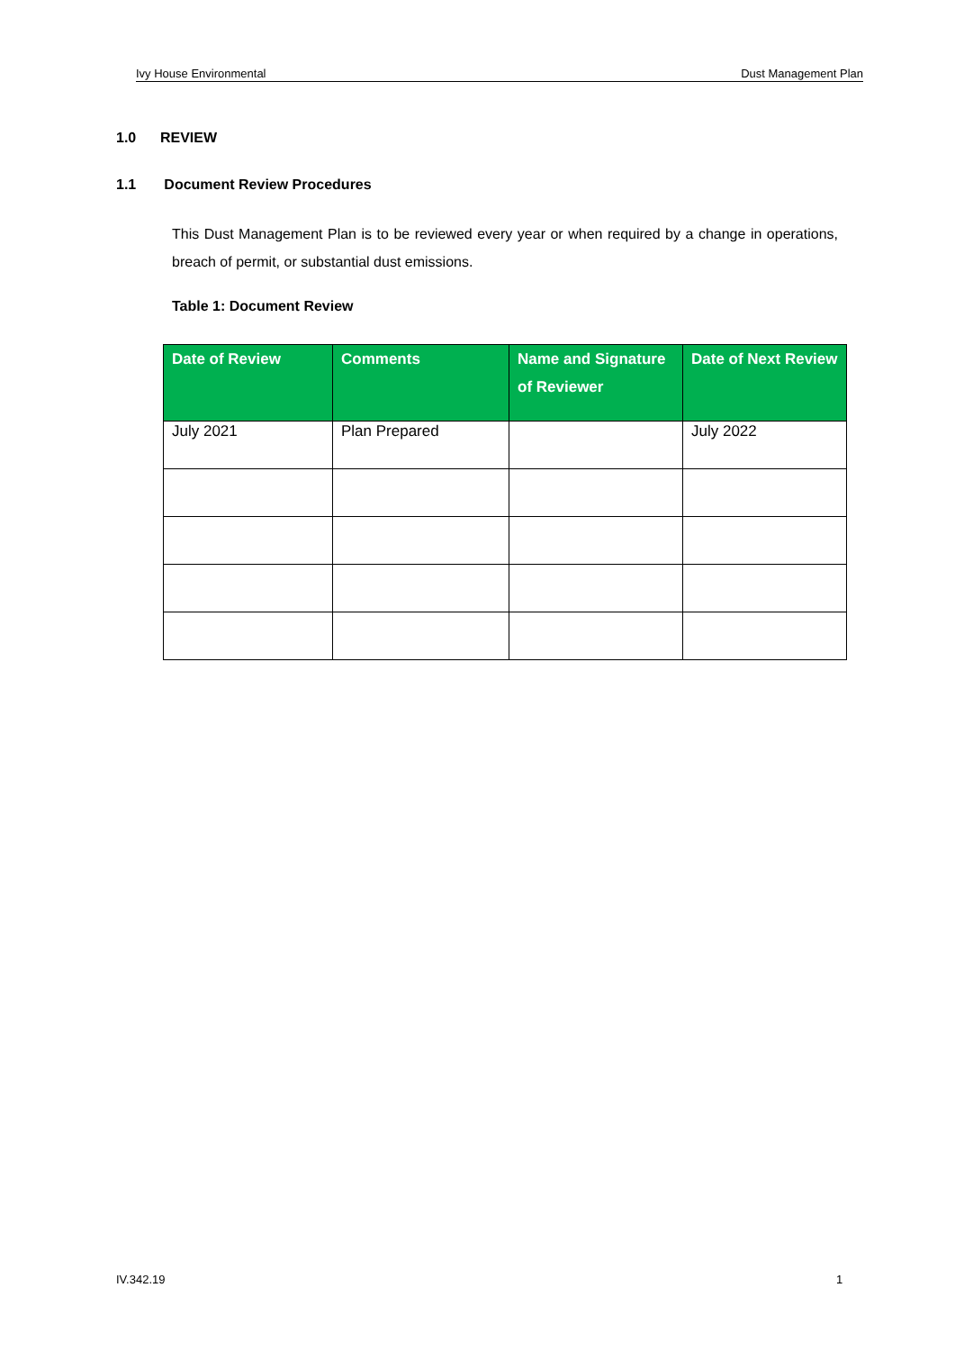Ivy House Environmental Dust Management Plan
1.0 REVIEW
1.1 Document Review Procedures
This Dust Management Plan is to be reviewed every year or when required by a change in operations, breach of permit, or substantial dust emissions.
Table 1: Document Review
| Date of Review | Comments | Name and Signature of Reviewer | Date of Next Review |
| --- | --- | --- | --- |
| July 2021 | Plan Prepared | | July 2022 |
IV.342.19 1